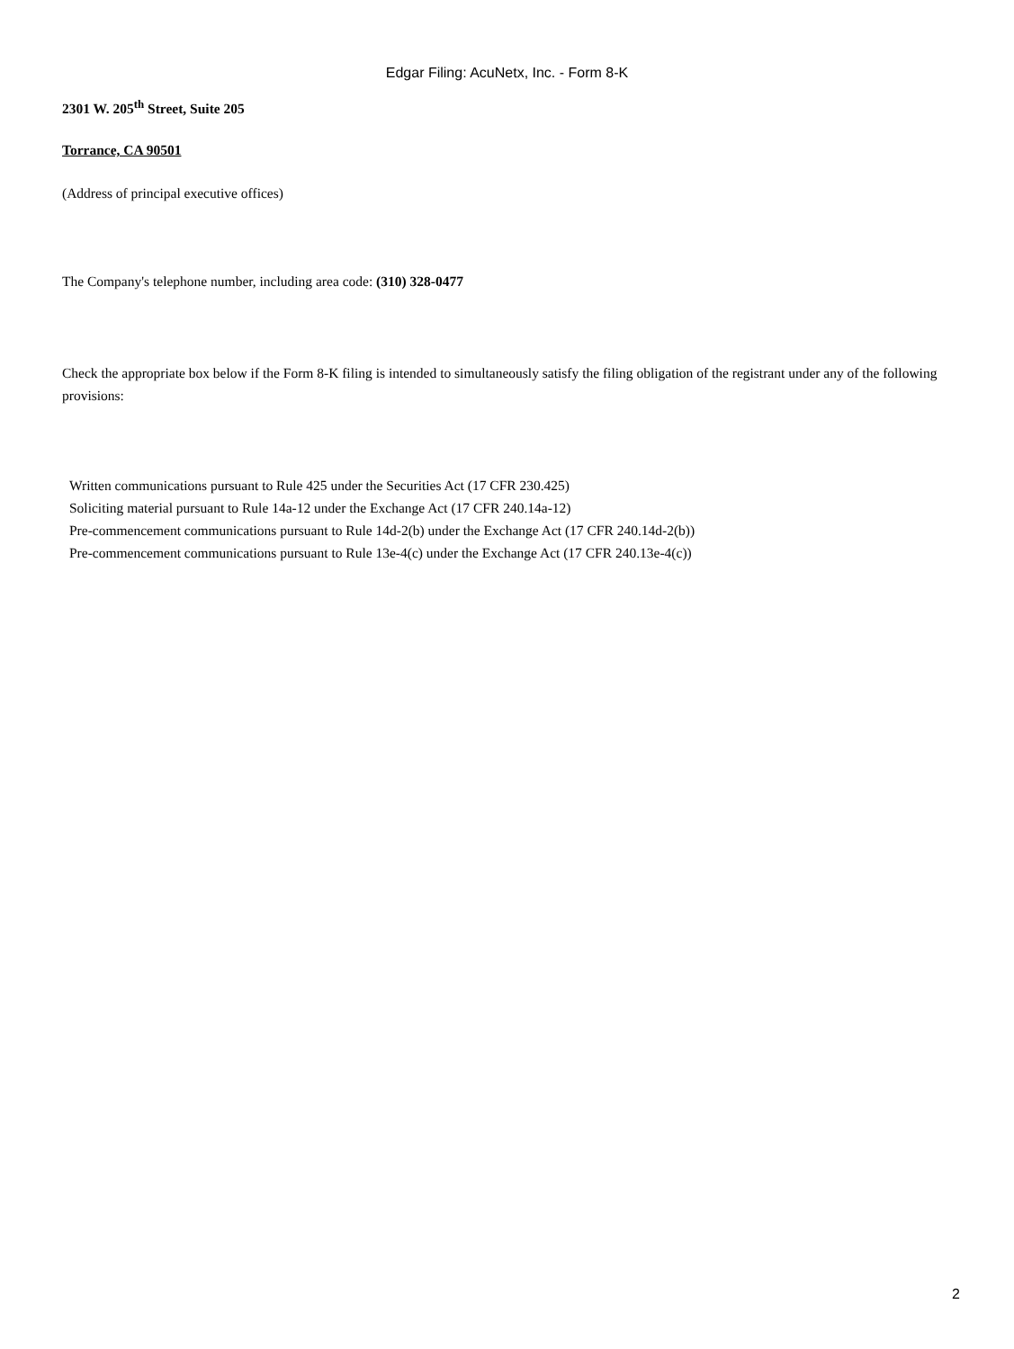Edgar Filing: AcuNetx, Inc. - Form 8-K
2301 W. 205<sup>th</sup> Street, Suite 205
Torrance, CA 90501
(Address of principal executive offices)
The Company's telephone number, including area code: (310) 328-0477
Check the appropriate box below if the Form 8-K filing is intended to simultaneously satisfy the filing obligation of the registrant under any of the following provisions:
Written communications pursuant to Rule 425 under the Securities Act (17 CFR 230.425)
Soliciting material pursuant to Rule 14a-12 under the Exchange Act (17 CFR 240.14a-12)
Pre-commencement communications pursuant to Rule 14d-2(b) under the Exchange Act (17 CFR 240.14d-2(b))
Pre-commencement communications pursuant to Rule 13e-4(c) under the Exchange Act (17 CFR 240.13e-4(c))
2